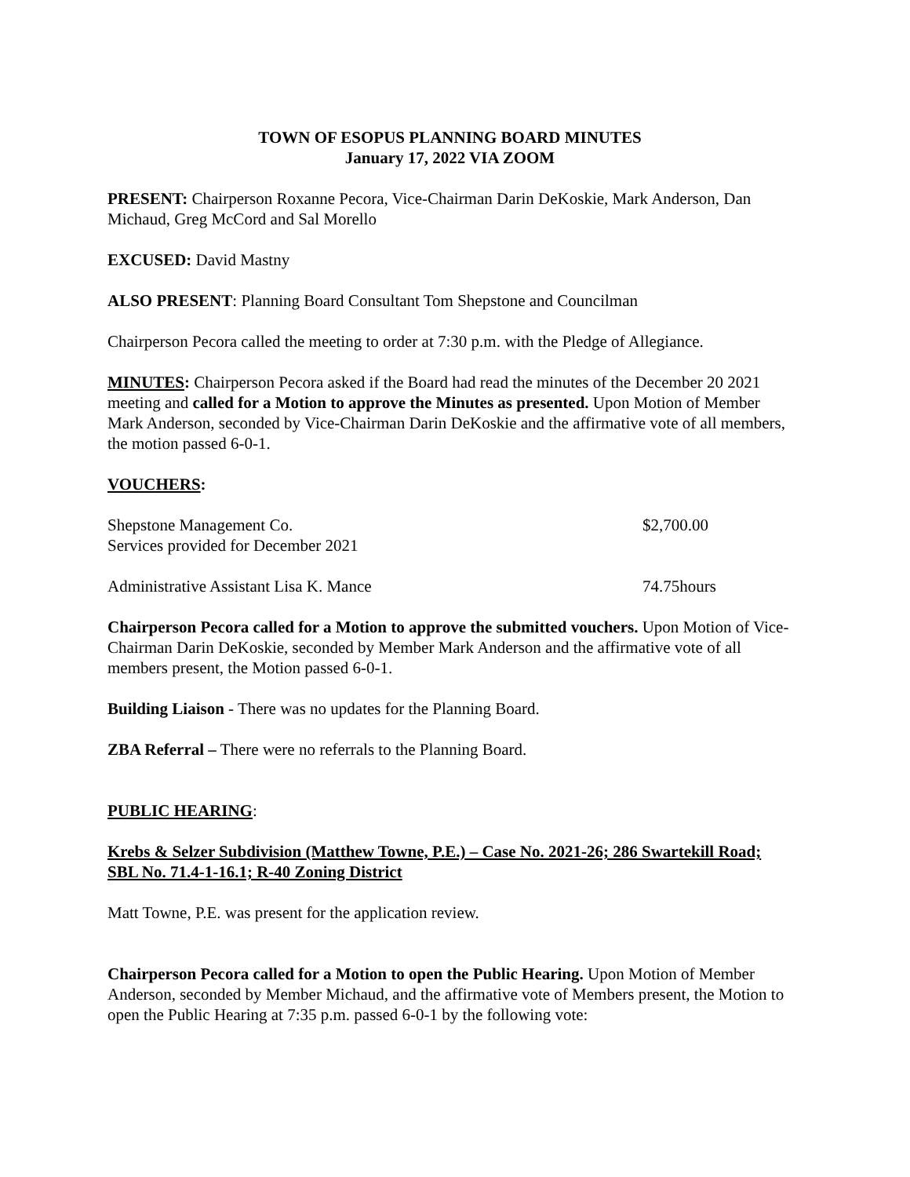TOWN OF ESOPUS PLANNING BOARD MINUTES
January 17, 2022 VIA ZOOM
PRESENT: Chairperson Roxanne Pecora, Vice-Chairman Darin DeKoskie, Mark Anderson, Dan Michaud, Greg McCord and Sal Morello
EXCUSED: David Mastny
ALSO PRESENT: Planning Board Consultant Tom Shepstone and Councilman
Chairperson Pecora called the meeting to order at 7:30 p.m. with the Pledge of Allegiance.
MINUTES: Chairperson Pecora asked if the Board had read the minutes of the December 20 2021 meeting and called for a Motion to approve the Minutes as presented. Upon Motion of Member Mark Anderson, seconded by Vice-Chairman Darin DeKoskie and the affirmative vote of all members, the motion passed 6-0-1.
VOUCHERS:
Shepstone Management Co.
Services provided for December 2021
$2,700.00
Administrative Assistant Lisa K. Mance 74.75hours
Chairperson Pecora called for a Motion to approve the submitted vouchers. Upon Motion of Vice-Chairman Darin DeKoskie, seconded by Member Mark Anderson and the affirmative vote of all members present, the Motion passed 6-0-1.
Building Liaison - There was no updates for the Planning Board.
ZBA Referral – There were no referrals to the Planning Board.
PUBLIC HEARING:
Krebs & Selzer Subdivision (Matthew Towne, P.E.) – Case No. 2021-26; 286 Swartekill Road; SBL No. 71.4-1-16.1; R-40 Zoning District
Matt Towne, P.E. was present for the application review.
Chairperson Pecora called for a Motion to open the Public Hearing. Upon Motion of Member Anderson, seconded by Member Michaud, and the affirmative vote of Members present, the Motion to open the Public Hearing at 7:35 p.m. passed 6-0-1 by the following vote: